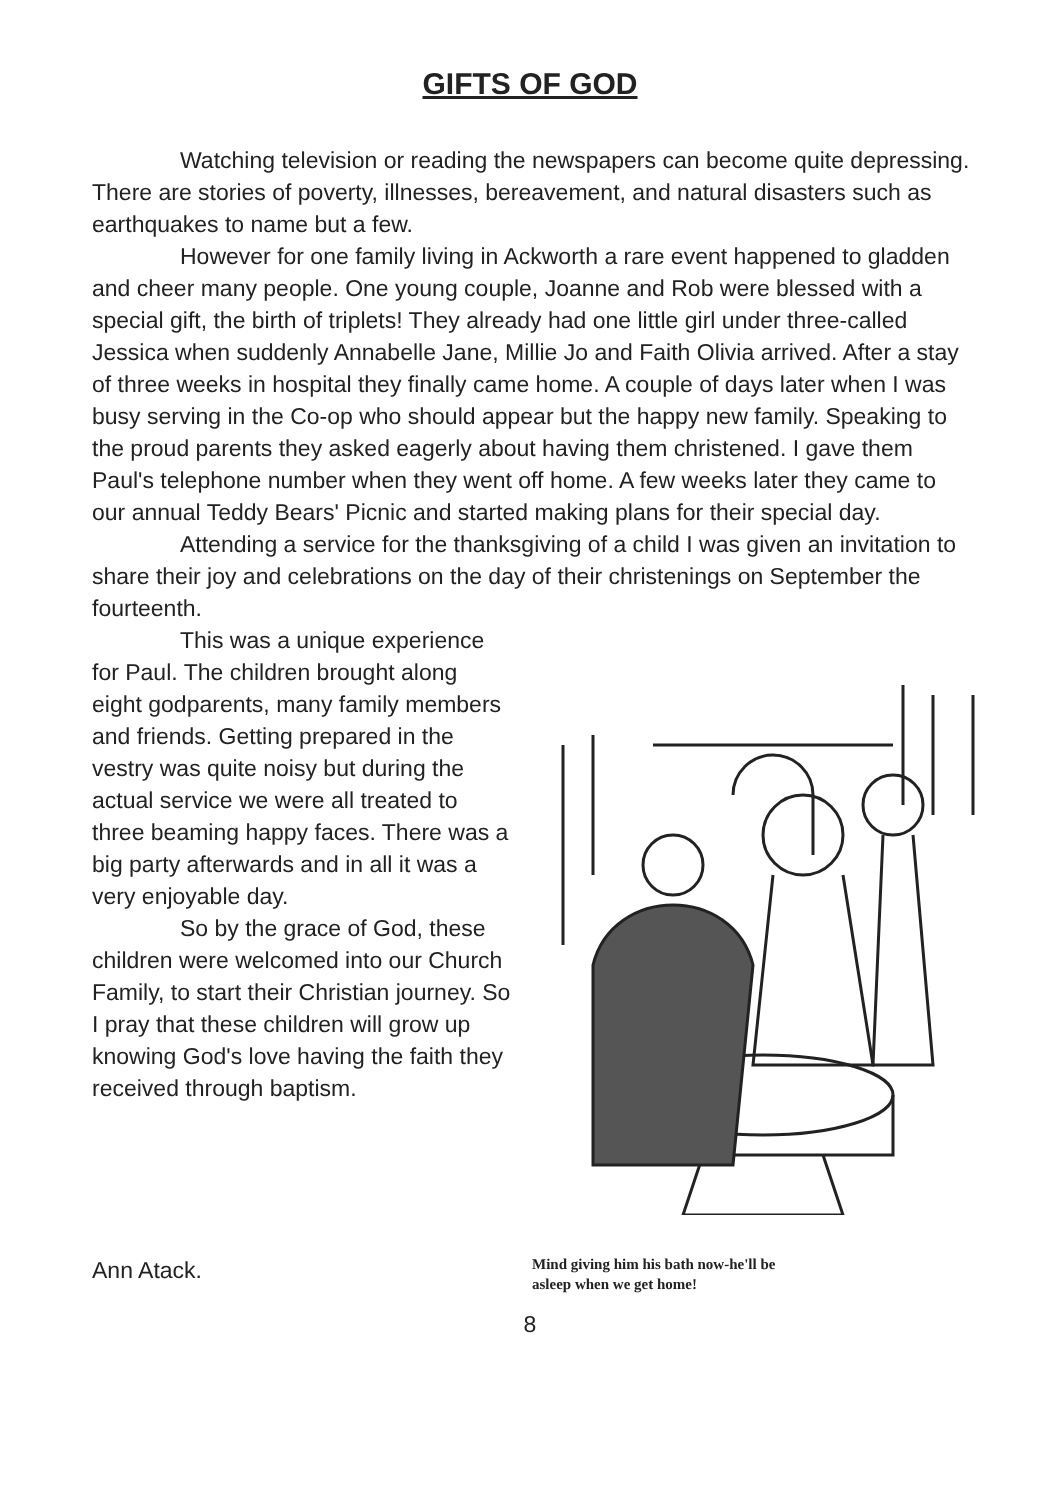GIFTS OF GOD
Watching television or reading the newspapers can become quite depressing. There are stories of poverty, illnesses, bereavement, and natural disasters such as earthquakes to name but a few.
However for one family living in Ackworth a rare event happened to gladden and cheer many people. One young couple, Joanne and Rob were blessed with a special gift, the birth of triplets! They already had one little girl under three-called Jessica when suddenly Annabelle Jane, Millie Jo and Faith Olivia arrived. After a stay of three weeks in hospital they finally came home. A couple of days later when I was busy serving in the Co-op who should appear but the happy new family. Speaking to the proud parents they asked eagerly about having them christened. I gave them Paul's telephone number when they went off home. A few weeks later they came to our annual Teddy Bears' Picnic and started making plans for their special day.
Attending a service for the thanksgiving of a child I was given an invitation to share their joy and celebrations on the day of their christenings on September the fourteenth.
This was a unique experience for Paul. The children brought along eight godparents, many family members and friends. Getting prepared in the vestry was quite noisy but during the actual service we were all treated to three beaming happy faces. There was a big party afterwards and in all it was a very enjoyable day.
So by the grace of God, these children were welcomed into our Church Family, to start their Christian journey. So I pray that these children will grow up knowing God's love having the faith they received through baptism.
Ann Atack.
Mind giving him his bath now-he'll be
asleep when we get home!
8